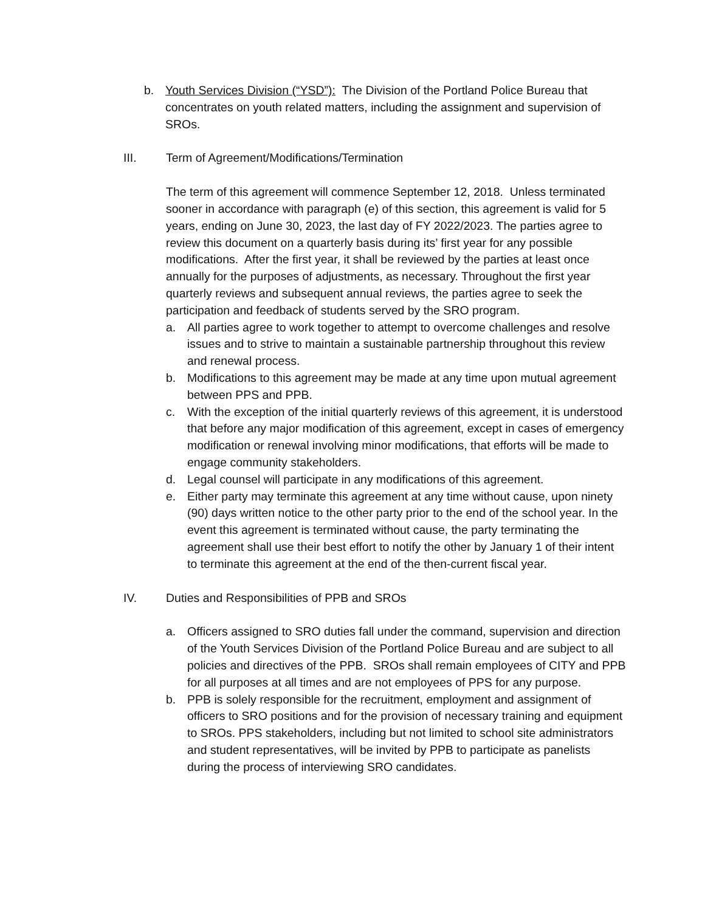b. Youth Services Division (“YSD”): The Division of the Portland Police Bureau that concentrates on youth related matters, including the assignment and supervision of SROs.
III. Term of Agreement/Modifications/Termination
The term of this agreement will commence September 12, 2018. Unless terminated sooner in accordance with paragraph (e) of this section, this agreement is valid for 5 years, ending on June 30, 2023, the last day of FY 2022/2023. The parties agree to review this document on a quarterly basis during its’ first year for any possible modifications. After the first year, it shall be reviewed by the parties at least once annually for the purposes of adjustments, as necessary. Throughout the first year quarterly reviews and subsequent annual reviews, the parties agree to seek the participation and feedback of students served by the SRO program.
a. All parties agree to work together to attempt to overcome challenges and resolve issues and to strive to maintain a sustainable partnership throughout this review and renewal process.
b. Modifications to this agreement may be made at any time upon mutual agreement between PPS and PPB.
c. With the exception of the initial quarterly reviews of this agreement, it is understood that before any major modification of this agreement, except in cases of emergency modification or renewal involving minor modifications, that efforts will be made to engage community stakeholders.
d. Legal counsel will participate in any modifications of this agreement.
e. Either party may terminate this agreement at any time without cause, upon ninety (90) days written notice to the other party prior to the end of the school year. In the event this agreement is terminated without cause, the party terminating the agreement shall use their best effort to notify the other by January 1 of their intent to terminate this agreement at the end of the then-current fiscal year.
IV. Duties and Responsibilities of PPB and SROs
a. Officers assigned to SRO duties fall under the command, supervision and direction of the Youth Services Division of the Portland Police Bureau and are subject to all policies and directives of the PPB. SROs shall remain employees of CITY and PPB for all purposes at all times and are not employees of PPS for any purpose.
b. PPB is solely responsible for the recruitment, employment and assignment of officers to SRO positions and for the provision of necessary training and equipment to SROs. PPS stakeholders, including but not limited to school site administrators and student representatives, will be invited by PPB to participate as panelists during the process of interviewing SRO candidates.